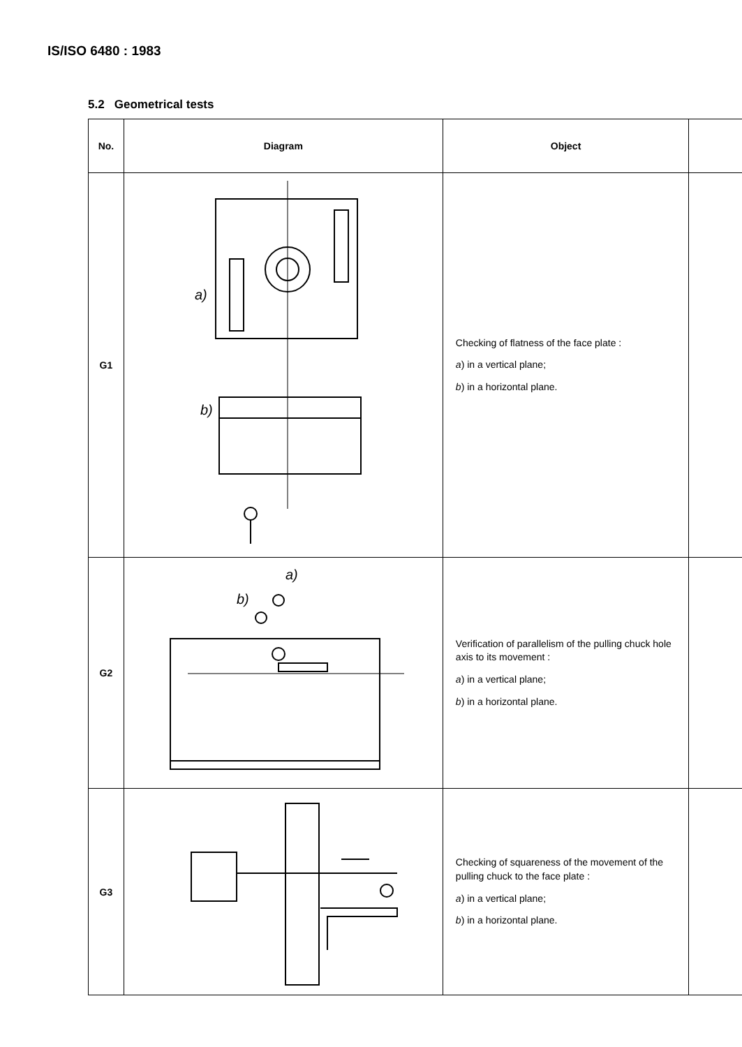IS/ISO 6480 : 1983
5.2 Geometrical tests
| No. | Diagram | Object | |
| --- | --- | --- | --- |
| G1 | a) b) | Checking of flatness of the face plate : a ) in a vertical plane; b ) in a horizontal plane. | |
| G2 | a) b) | Verification of parallelism of the pulling chuck hole axis to its movement : a ) in a vertical plane; b ) in a horizontal plane. | |
| G3 | | Checking of squareness of the movement of the pulling chuck to the face plate : a ) in a vertical plane; b ) in a horizontal plane. | |